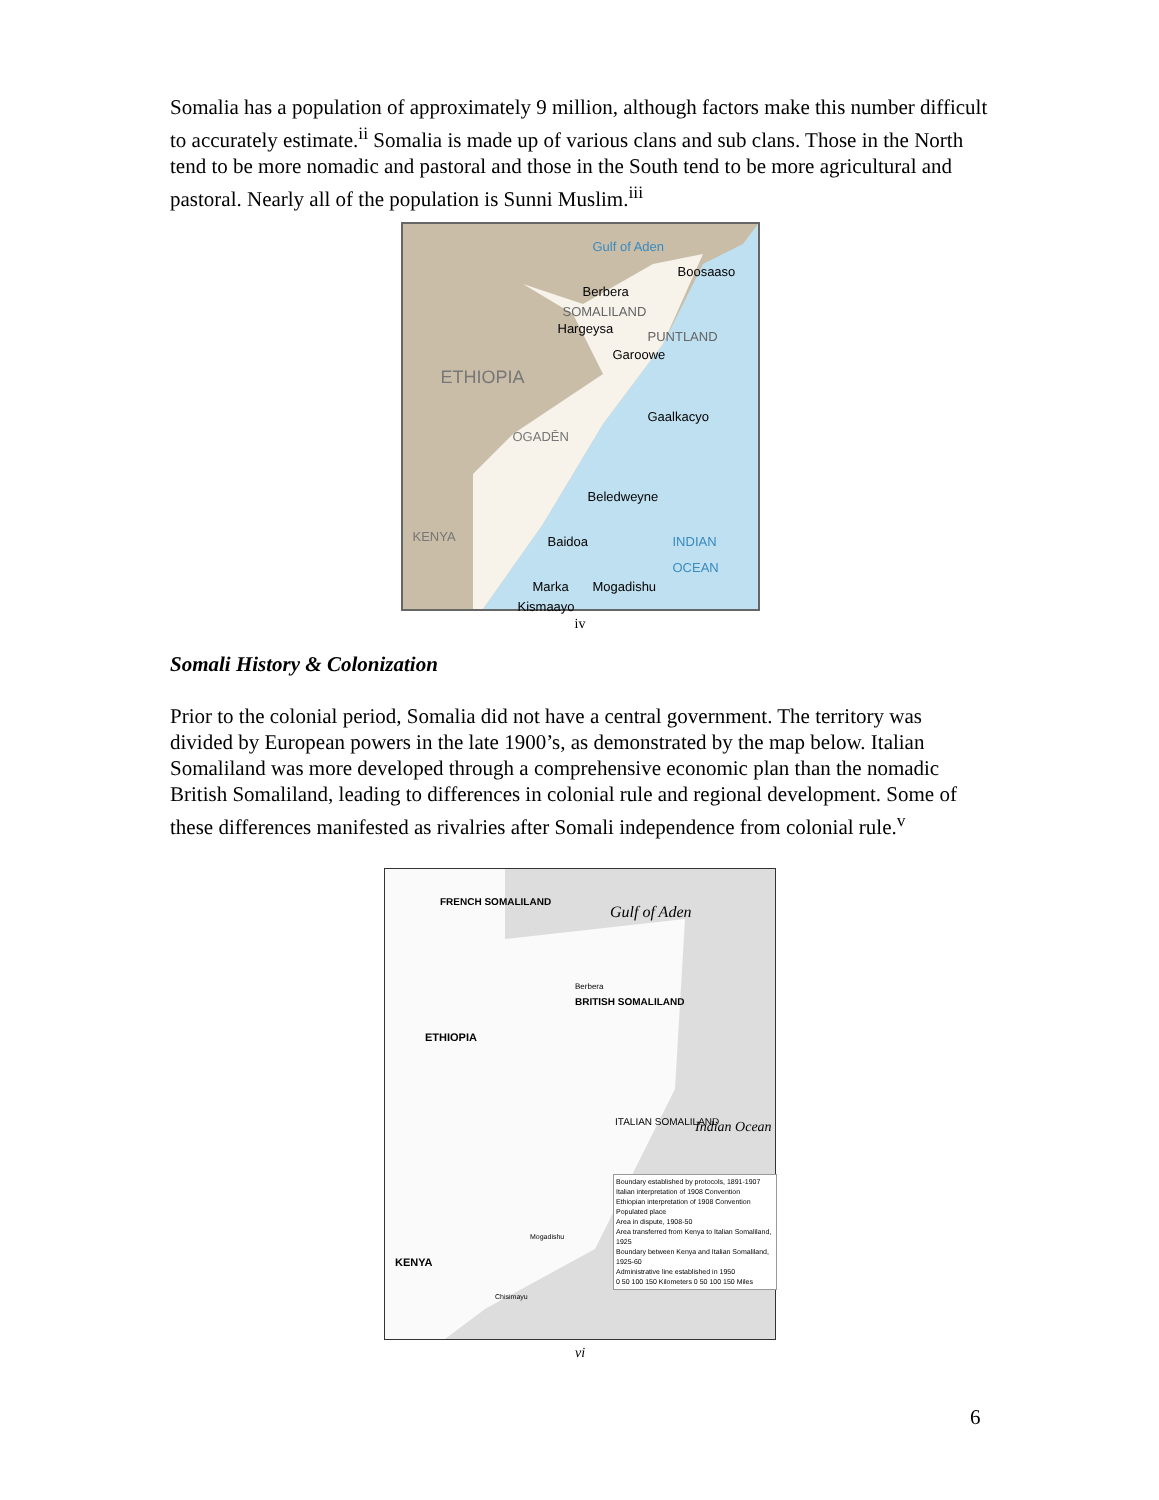Somalia has a population of approximately 9 million, although factors make this number difficult to accurately estimate.<sup>ii</sup> Somalia is made up of various clans and sub clans. Those in the North tend to be more nomadic and pastoral and those in the South tend to be more agricultural and pastoral. Nearly all of the population is Sunni Muslim.<sup>iii</sup>
Gulf of Aden
Boosaaso
Berbera
SOMALILAND
Hargeysa
PUNTLAND
Garoowe
ETHIOPIA
Gaalkacyo
OGADĒN
Beledweyne
Baidoa INDIAN OCEAN
Marka Mogadishu
KENYA
Kismaayo
iv
Somali History & Colonization
Prior to the colonial period, Somalia did not have a central government. The territory was divided by European powers in the late 1900’s, as demonstrated by the map below. Italian Somaliland was more developed through a comprehensive economic plan than the nomadic British Somaliland, leading to differences in colonial rule and regional development. Some of these differences manifested as rivalries after Somali independence from colonial rule.<sup>v</sup>
FRENCH SOMALILAND
Gulf of Aden
Berbera
BRITISH SOMALILAND
ETHIOPIA
ITALIAN SOMALILAND Indian Ocean
Mogadishu
KENYA
Chisimayu
Boundary established by protocols, 1891-1907
Italian interpretation of 1908 Convention
Ethiopian interpretation of 1908 Convention
Populated place
Area in dispute, 1908-50
Area transferred from Kenya to Italian Somaliland, 1925
Boundary between Kenya and Italian Somaliland, 1925-60
Administrative line established in 1950
0 50 100 150 Kilometers 0 50 100 150 Miles
vi
6